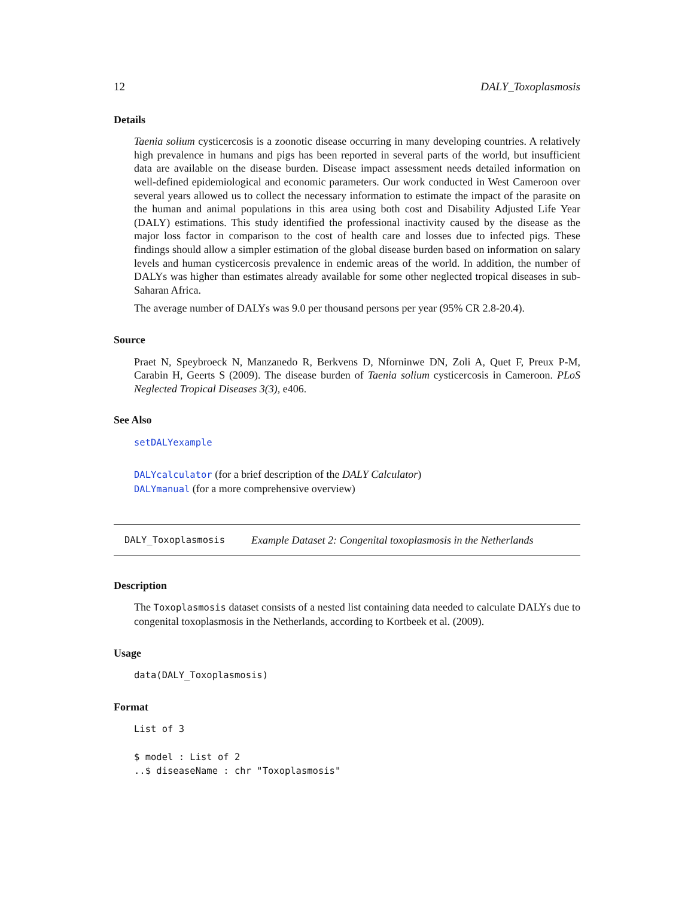12 DALY_Toxoplasmosis
Details
Taenia solium cysticercosis is a zoonotic disease occurring in many developing countries. A relatively high prevalence in humans and pigs has been reported in several parts of the world, but insufficient data are available on the disease burden. Disease impact assessment needs detailed information on well-defined epidemiological and economic parameters. Our work conducted in West Cameroon over several years allowed us to collect the necessary information to estimate the impact of the parasite on the human and animal populations in this area using both cost and Disability Adjusted Life Year (DALY) estimations. This study identified the professional inactivity caused by the disease as the major loss factor in comparison to the cost of health care and losses due to infected pigs. These findings should allow a simpler estimation of the global disease burden based on information on salary levels and human cysticercosis prevalence in endemic areas of the world. In addition, the number of DALYs was higher than estimates already available for some other neglected tropical diseases in sub-Saharan Africa.
The average number of DALYs was 9.0 per thousand persons per year (95% CR 2.8-20.4).
Source
Praet N, Speybroeck N, Manzanedo R, Berkvens D, Nforninwe DN, Zoli A, Quet F, Preux P-M, Carabin H, Geerts S (2009). The disease burden of Taenia solium cysticercosis in Cameroon. PLoS Neglected Tropical Diseases 3(3), e406.
See Also
setDALYexample
DALYcalculator (for a brief description of the DALY Calculator)
DALYmanual (for a more comprehensive overview)
DALY_Toxoplasmosis Example Dataset 2: Congenital toxoplasmosis in the Netherlands
Description
The Toxoplasmosis dataset consists of a nested list containing data needed to calculate DALYs due to congenital toxoplasmosis in the Netherlands, according to Kortbeek et al. (2009).
Usage
data(DALY_Toxoplasmosis)
Format
List of 3
$ model : List of 2
..$ diseaseName : chr "Toxoplasmosis"